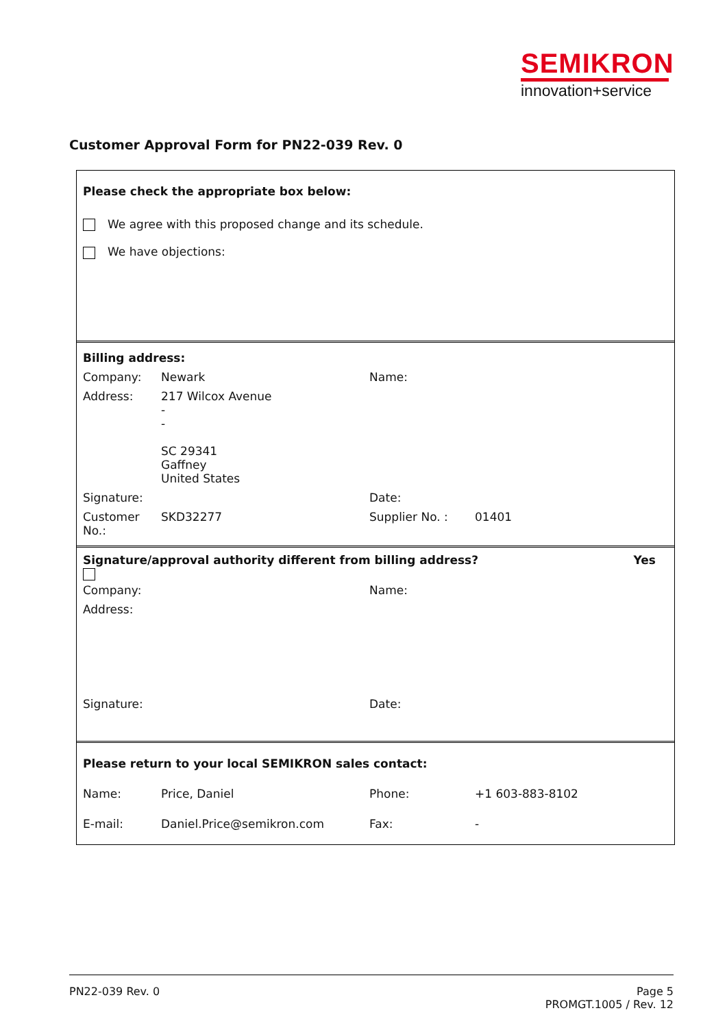SEMIKRON
innovation+service
Customer Approval Form for PN22-039 Rev. 0
Please check the appropriate box below:
We agree with this proposed change and its schedule.
We have objections:
| Billing address: | | | |
| Company: | Newark | Name: | |
| Address: | 217 Wilcox Avenue - - SC 29341 Gaffney United States | | |
| Signature: | | Date: | |
| Customer No.: | SKD32277 | Supplier No. : | 01401 |
Signature/approval authority different from billing address? Yes
| Company: | Name: |
| Address: | |
| Signature: | Date: |
| Please return to your local SEMIKRON sales contact: | | | |
| Name: | Price, Daniel | Phone: | +1 603-883-8102 |
| E-mail: | Daniel.Price@semikron.com | Fax: | - |
PN22-039 Rev. 0 Page 5
PROMGT.1005 / Rev. 12